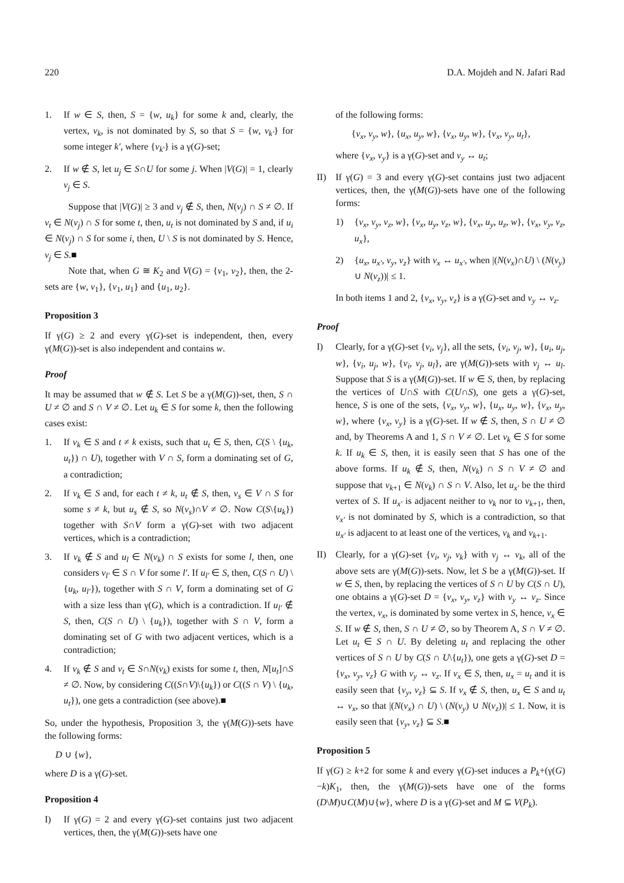220 D.A. Mojdeh and N. Jafari Rad
1. If w ∈ S, then, S = {w, u<sub>k</sub>} for some k and, clearly, the vertex, v<sub>k</sub>, is not dominated by S, so that S = {w, v<sub>k′</sub>} for some integer k′, where {v<sub>k′</sub>} is a γ(G)-set;
2. If w ∉ S, let u<sub>j</sub> ∈ S∩U for some j. When |V(G)| = 1, clearly v<sub>j</sub> ∈ S.
Suppose that |V(G)| ≥ 3 and v<sub>j</sub> ∉ S, then, N(v<sub>j</sub>) ∩ S ≠ ∅. If v<sub>t</sub> ∈ N(v<sub>j</sub>) ∩ S for some t, then, u<sub>t</sub> is not dominated by S and, if u<sub>i</sub> ∈ N(v<sub>j</sub>) ∩ S for some i, then, U \ S is not dominated by S. Hence, v<sub>j</sub> ∈ S.■
Note that, when G ≅ K<sub>2</sub> and V(G) = {v<sub>1</sub>, v<sub>2</sub>}, then, the 2-sets are {w, v<sub>1</sub>}, {v<sub>1</sub>, u<sub>1</sub>} and {u<sub>1</sub>, u<sub>2</sub>}.
Proposition 3
If γ(G) ≥ 2 and every γ(G)-set is independent, then, every γ(M(G))-set is also independent and contains w.
Proof
It may be assumed that w ∉ S. Let S be a γ(M(G))-set, then, S ∩ U ≠ ∅ and S ∩ V ≠ ∅. Let u<sub>k</sub> ∈ S for some k, then the following cases exist:
1. If v<sub>k</sub> ∈ S and t ≠ k exists, such that u<sub>t</sub> ∈ S, then, C(S \ {u<sub>k</sub>, u<sub>t</sub>}) ∩ U), together with V ∩ S, form a dominating set of G, a contradiction;
2. If v<sub>k</sub> ∈ S and, for each t ≠ k, u<sub>t</sub> ∉ S, then, v<sub>s</sub> ∈ V ∩ S for some s ≠ k, but u<sub>s</sub> ∉ S, so N(v<sub>s</sub>)∩V ≠ ∅. Now C(S\{u<sub>k</sub>}) together with S∩V form a γ(G)-set with two adjacent vertices, which is a contradiction;
3. If v<sub>k</sub> ∉ S and u<sub>l</sub> ∈ N(v<sub>k</sub>) ∩ S exists for some l, then, one considers v<sub>l′</sub> ∈ S ∩ V for some l′. If u<sub>l′</sub> ∈ S, then, C(S ∩ U) \ {u<sub>k</sub>, u<sub>l′</sub>}), together with S ∩ V, form a dominating set of G with a size less than γ(G), which is a contradiction. If u<sub>l′</sub> ∉ S, then, C(S ∩ U) \ {u<sub>k</sub>}), together with S ∩ V, form a dominating set of G with two adjacent vertices, which is a contradiction;
4. If v<sub>k</sub> ∉ S and v<sub>t</sub> ∈ S∩N(v<sub>k</sub>) exists for some t, then, N[u<sub>t</sub>]∩S ≠ ∅. Now, by considering C((S∩V)\{u<sub>k</sub>}) or C((S ∩ V) \ {u<sub>k</sub>, u<sub>t</sub>}), one gets a contradiction (see above).■
So, under the hypothesis, Proposition 3, the γ(M(G))-sets have the following forms:
D ∪ {w},
where D is a γ(G)-set.
Proposition 4
I) If γ(G) = 2 and every γ(G)-set contains just two adjacent vertices, then, the γ(M(G))-sets have one
of the following forms:
{v<sub>x</sub>, v<sub>y</sub>, w}, {u<sub>x</sub>, u<sub>y</sub>, w}, {v<sub>x</sub>, u<sub>y</sub>, w}, {v<sub>x</sub>, v<sub>y</sub>, u<sub>t</sub>},
where {v<sub>x</sub>, v<sub>y</sub>} is a γ(G)-set and v<sub>y</sub> ↔ u<sub>t</sub>;
II) If γ(G) = 3 and every γ(G)-set contains just two adjacent vertices, then, the γ(M(G))-sets have one of the following forms:
1) {v<sub>x</sub>, v<sub>y</sub>, v<sub>z</sub>, w}, {v<sub>x</sub>, u<sub>y</sub>, v<sub>z</sub>, w}, {v<sub>x</sub>, u<sub>y</sub>, u<sub>z</sub>, w}, {v<sub>x</sub>, v<sub>y</sub>, v<sub>z</sub>, u<sub>x</sub>},
2) {u<sub>x</sub>, u<sub>x′</sub>, v<sub>y</sub>, v<sub>z</sub>} with v<sub>x</sub> ↔ u<sub>x′</sub>, when |(N(v<sub>x</sub>)∩U) \ (N(v<sub>y</sub>) ∪ N(v<sub>z</sub>))| ≤ 1.
In both items 1 and 2, {v<sub>x</sub>, v<sub>y</sub>, v<sub>z</sub>} is a γ(G)-set and v<sub>y</sub> ↔ v<sub>z</sub>.
Proof
I) Clearly, for a γ(G)-set {v<sub>i</sub>, v<sub>j</sub>}, all the sets, {v<sub>i</sub>, v<sub>j</sub>, w}, {u<sub>i</sub>, u<sub>j</sub>, w}, {v<sub>i</sub>, u<sub>j</sub>, w}, {v<sub>i</sub>, v<sub>j</sub>, u<sub>l</sub>}, are γ(M(G))-sets with v<sub>j</sub> ↔ u<sub>l</sub>. Suppose that S is a γ(M(G))-set. If w ∈ S, then, by replacing the vertices of U∩S with C(U∩S), one gets a γ(G)-set, hence, S is one of the sets, {v<sub>x</sub>, v<sub>y</sub>, w}, {u<sub>x</sub>, u<sub>y</sub>, w}, {v<sub>x</sub>, u<sub>y</sub>, w}, where {v<sub>x</sub>, v<sub>y</sub>} is a γ(G)-set. If w ∉ S, then, S ∩ U ≠ ∅ and, by Theorems A and 1, S ∩ V ≠ ∅. Let v<sub>k</sub> ∈ S for some k. If u<sub>k</sub> ∈ S, then, it is easily seen that S has one of the above forms. If u<sub>k</sub> ∉ S, then, N(v<sub>k</sub>) ∩ S ∩ V ≠ ∅ and suppose that v<sub>k+1</sub> ∈ N(v<sub>k</sub>) ∩ S ∩ V. Also, let u<sub>x′</sub> be the third vertex of S. If u<sub>x′</sub> is adjacent neither to v<sub>k</sub> nor to v<sub>k+1</sub>, then, v<sub>x′</sub> is not dominated by S, which is a contradiction, so that u<sub>x′</sub> is adjacent to at least one of the vertices, v<sub>k</sub> and v<sub>k+1</sub>.
II) Clearly, for a γ(G)-set {v<sub>i</sub>, v<sub>j</sub>, v<sub>k</sub>} with v<sub>j</sub> ↔ v<sub>k</sub>, all of the above sets are γ(M(G))-sets. Now, let S be a γ(M(G))-set. If w ∈ S, then, by replacing the vertices of S ∩ U by C(S ∩ U), one obtains a γ(G)-set D = {v<sub>x</sub>, v<sub>y</sub>, v<sub>z</sub>} with v<sub>y</sub> ↔ v<sub>z</sub>. Since the vertex, v<sub>x</sub>, is dominated by some vertex in S, hence, v<sub>x</sub> ∈ S. If w ∉ S, then, S ∩ U ≠ ∅, so by Theorem A, S ∩ V ≠ ∅. Let u<sub>t</sub> ∈ S ∩ U. By deleting u<sub>t</sub> and replacing the other vertices of S ∩ U by C(S ∩ U\{u<sub>t</sub>}), one gets a γ(G)-set D = {v<sub>x</sub>, v<sub>y</sub>, v<sub>z</sub>} G with v<sub>y</sub> ↔ v<sub>z</sub>. If v<sub>x</sub> ∈ S, then, u<sub>x</sub> = u<sub>t</sub> and it is easily seen that {v<sub>y</sub>, v<sub>z</sub>} ⊆ S. If v<sub>x</sub> ∉ S, then, u<sub>x</sub> ∈ S and u<sub>t</sub> ↔ v<sub>x</sub>, so that |(N(v<sub>x</sub>) ∩ U) \ (N(v<sub>y</sub>) ∪ N(v<sub>z</sub>))| ≤ 1. Now, it is easily seen that {v<sub>y</sub>, v<sub>z</sub>} ⊆ S.■
Proposition 5
If γ(G) ≥ k+2 for some k and every γ(G)-set induces a P<sub>k</sub>+(γ(G)−k)K<sub>1</sub>, then, the γ(M(G))-sets have one of the forms (D\M)∪C(M)∪{w}, where D is a γ(G)-set and M ⊆ V(P<sub>k</sub>).